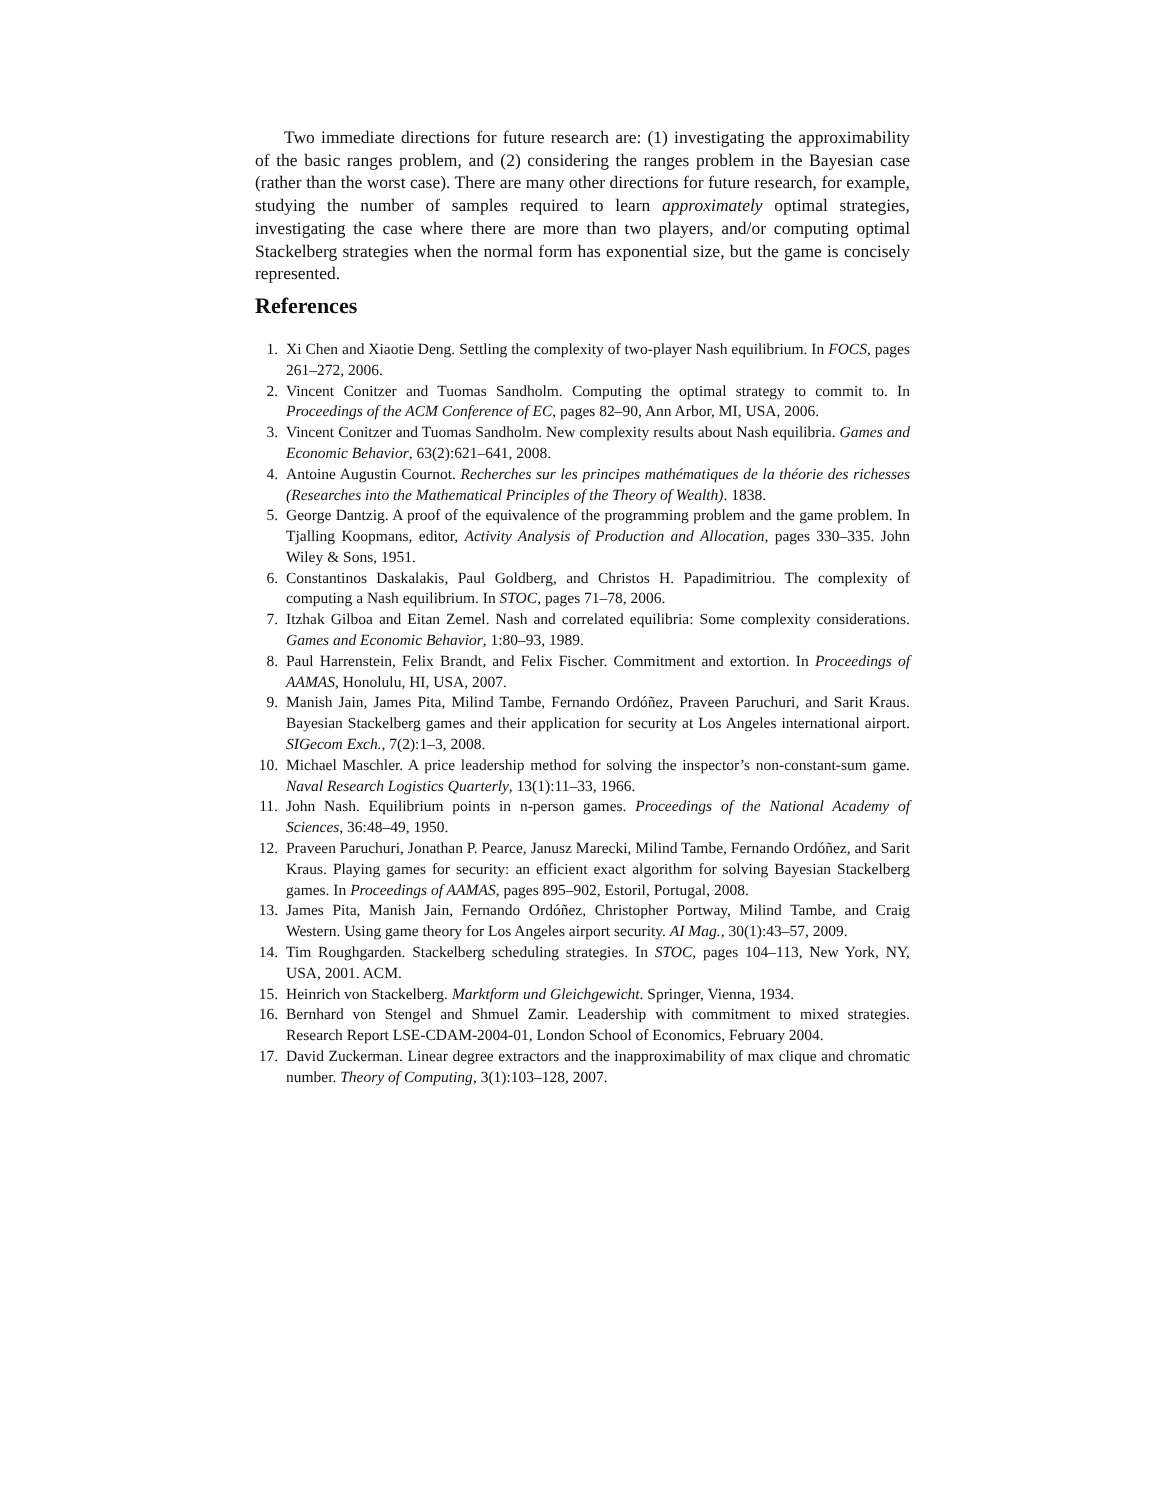Two immediate directions for future research are: (1) investigating the approximability of the basic ranges problem, and (2) considering the ranges problem in the Bayesian case (rather than the worst case). There are many other directions for future research, for example, studying the number of samples required to learn approximately optimal strategies, investigating the case where there are more than two players, and/or computing optimal Stackelberg strategies when the normal form has exponential size, but the game is concisely represented.
References
1. Xi Chen and Xiaotie Deng. Settling the complexity of two-player Nash equilibrium. In FOCS, pages 261–272, 2006.
2. Vincent Conitzer and Tuomas Sandholm. Computing the optimal strategy to commit to. In Proceedings of the ACM Conference of EC, pages 82–90, Ann Arbor, MI, USA, 2006.
3. Vincent Conitzer and Tuomas Sandholm. New complexity results about Nash equilibria. Games and Economic Behavior, 63(2):621–641, 2008.
4. Antoine Augustin Cournot. Recherches sur les principes mathématiques de la théorie des richesses (Researches into the Mathematical Principles of the Theory of Wealth). 1838.
5. George Dantzig. A proof of the equivalence of the programming problem and the game problem. In Tjalling Koopmans, editor, Activity Analysis of Production and Allocation, pages 330–335. John Wiley & Sons, 1951.
6. Constantinos Daskalakis, Paul Goldberg, and Christos H. Papadimitriou. The complexity of computing a Nash equilibrium. In STOC, pages 71–78, 2006.
7. Itzhak Gilboa and Eitan Zemel. Nash and correlated equilibria: Some complexity considerations. Games and Economic Behavior, 1:80–93, 1989.
8. Paul Harrenstein, Felix Brandt, and Felix Fischer. Commitment and extortion. In Proceedings of AAMAS, Honolulu, HI, USA, 2007.
9. Manish Jain, James Pita, Milind Tambe, Fernando Ordóñez, Praveen Paruchuri, and Sarit Kraus. Bayesian Stackelberg games and their application for security at Los Angeles international airport. SIGecom Exch., 7(2):1–3, 2008.
10. Michael Maschler. A price leadership method for solving the inspector’s non-constant-sum game. Naval Research Logistics Quarterly, 13(1):11–33, 1966.
11. John Nash. Equilibrium points in n-person games. Proceedings of the National Academy of Sciences, 36:48–49, 1950.
12. Praveen Paruchuri, Jonathan P. Pearce, Janusz Marecki, Milind Tambe, Fernando Ordóñez, and Sarit Kraus. Playing games for security: an efficient exact algorithm for solving Bayesian Stackelberg games. In Proceedings of AAMAS, pages 895–902, Estoril, Portugal, 2008.
13. James Pita, Manish Jain, Fernando Ordóñez, Christopher Portway, Milind Tambe, and Craig Western. Using game theory for Los Angeles airport security. AI Mag., 30(1):43–57, 2009.
14. Tim Roughgarden. Stackelberg scheduling strategies. In STOC, pages 104–113, New York, NY, USA, 2001. ACM.
15. Heinrich von Stackelberg. Marktform und Gleichgewicht. Springer, Vienna, 1934.
16. Bernhard von Stengel and Shmuel Zamir. Leadership with commitment to mixed strategies. Research Report LSE-CDAM-2004-01, London School of Economics, February 2004.
17. David Zuckerman. Linear degree extractors and the inapproximability of max clique and chromatic number. Theory of Computing, 3(1):103–128, 2007.